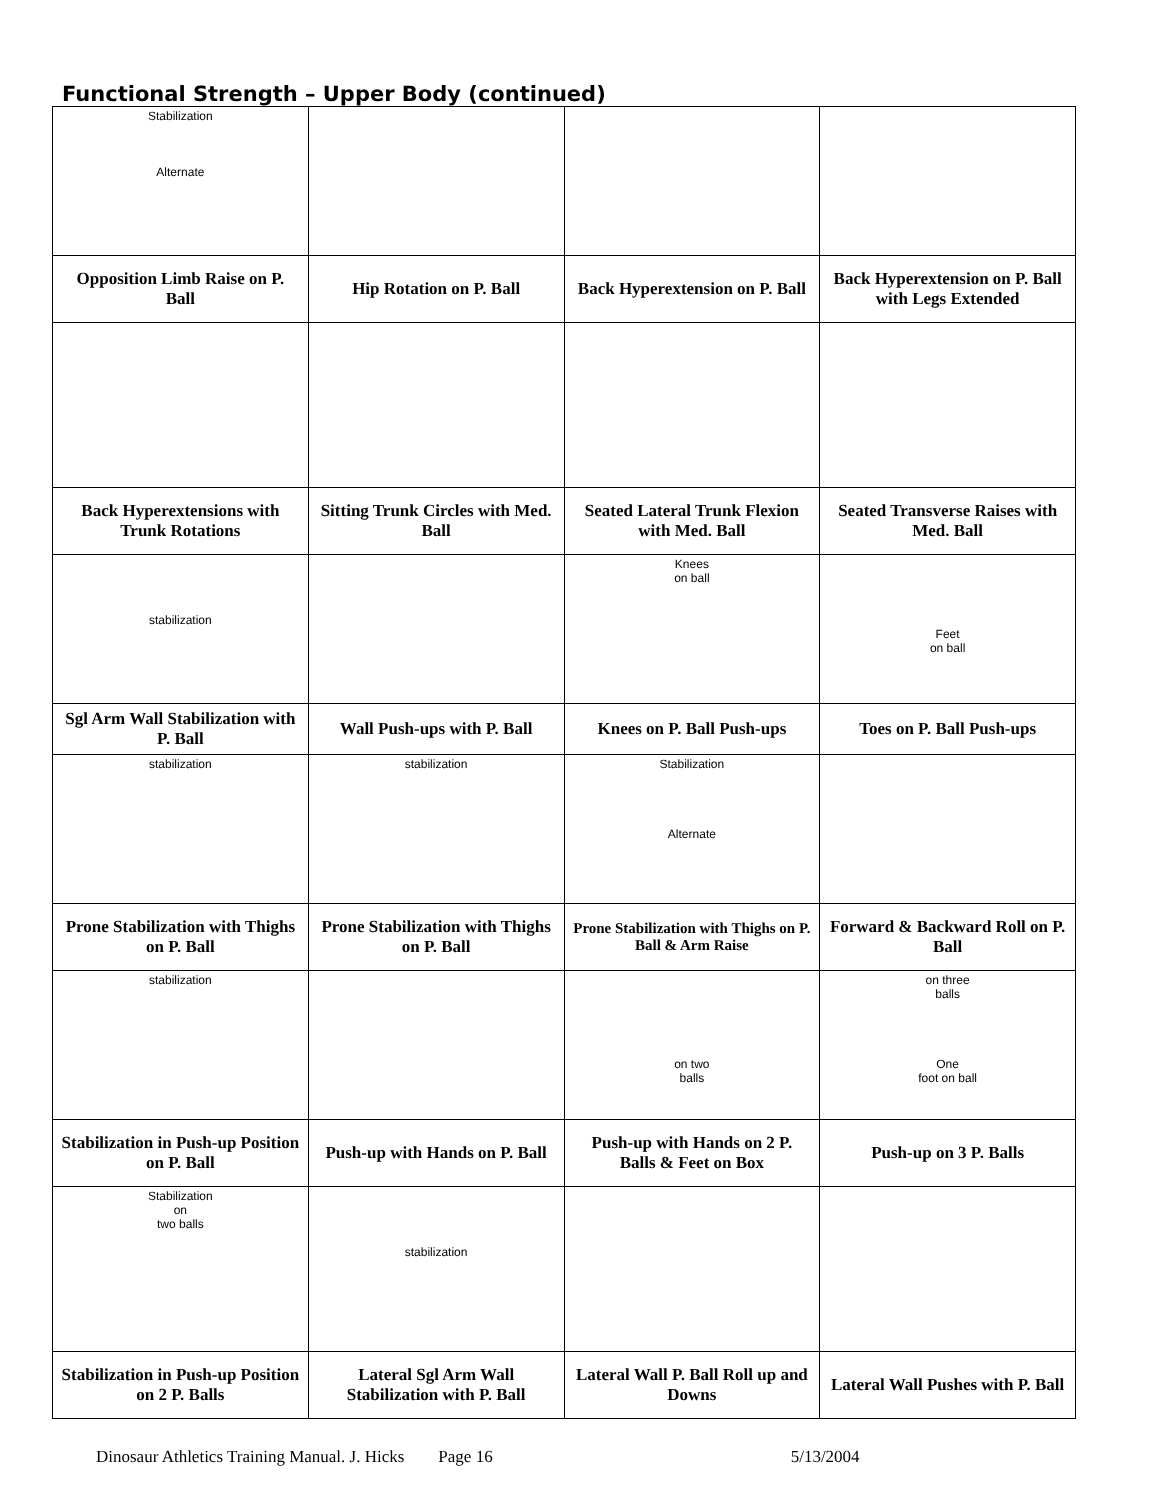Functional Strength – Upper Body (continued)
| Stabilization Alternate | | | |
| Opposition Limb Raise on P. Ball | Hip Rotation on P. Ball | Back Hyperextension on P. Ball | Back Hyperextension on P. Ball with Legs Extended |
| Back Hyperextensions with Trunk Rotations | Sitting Trunk Circles with Med. Ball | Seated Lateral Trunk Flexion with Med. Ball | Seated Transverse Raises with Med. Ball |
| stabilization | | Knees on ball | Feet on ball |
| Sgl Arm Wall Stabilization with P. Ball | Wall Push-ups with P. Ball | Knees on P. Ball Push-ups | Toes on P. Ball Push-ups |
| stabilization | stabilization | Stabilization Alternate | |
| Prone Stabilization with Thighs on P. Ball | Prone Stabilization with Thighs on P. Ball | Prone Stabilization with Thighs on P. Ball & Arm Raise | Forward & Backward Roll on P. Ball |
| stabilization | | on two balls | on three balls One foot on ball |
| Stabilization in Push-up Position on P. Ball | Push-up with Hands on P. Ball | Push-up with Hands on 2 P. Balls & Feet on Box | Push-up on 3 P. Balls |
| Stabilization on two balls | stabilization | | |
| Stabilization in Push-up Position on 2 P. Balls | Lateral Sgl Arm Wall Stabilization with P. Ball | Lateral Wall P. Ball Roll up and Downs | Lateral Wall Pushes with P. Ball |
Dinosaur Athletics Training Manual. J. Hicks Page 16 5/13/2004